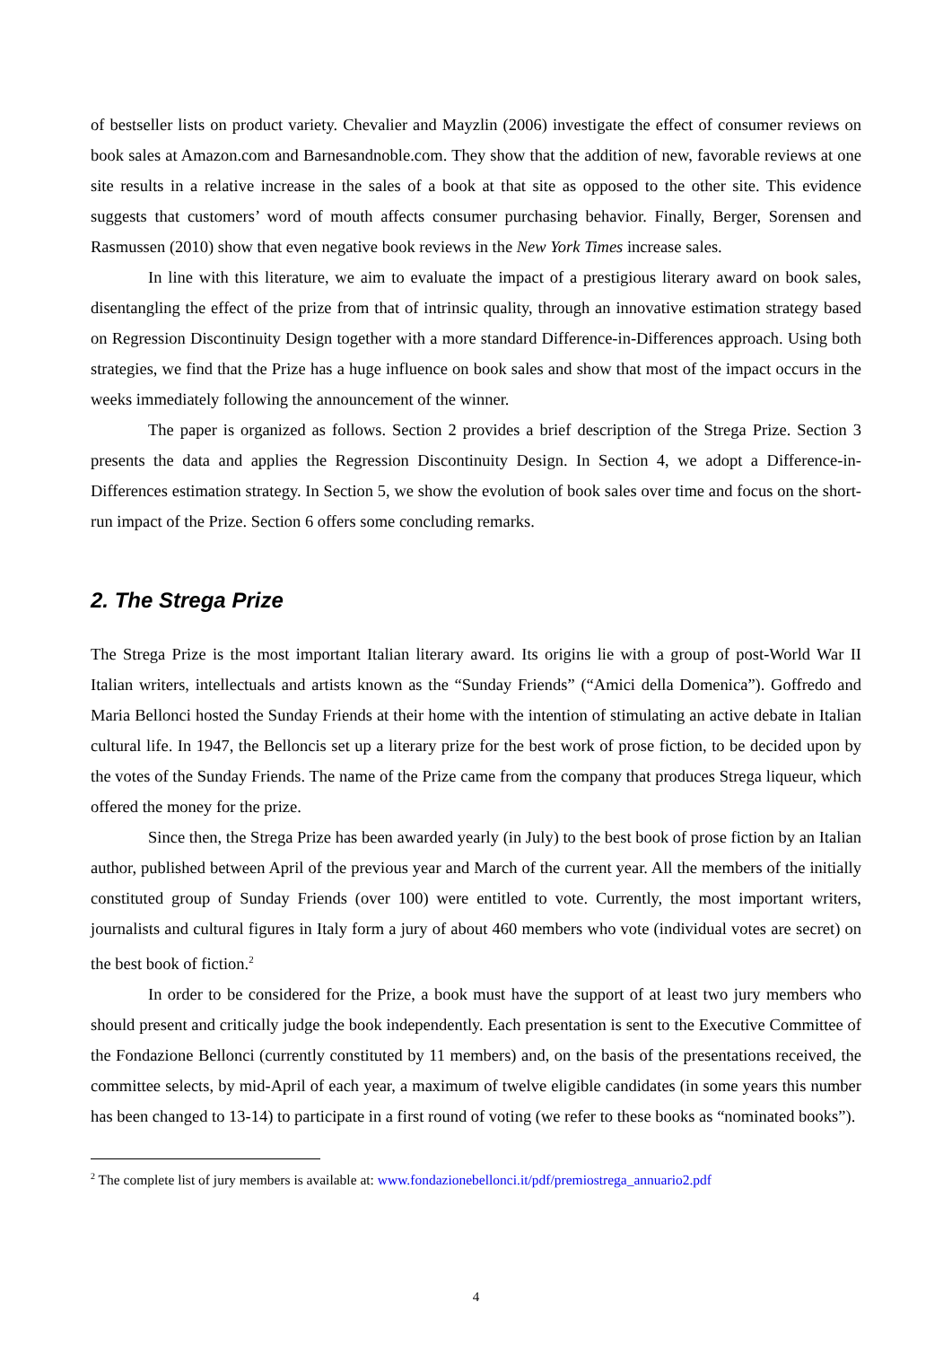of bestseller lists on product variety. Chevalier and Mayzlin (2006) investigate the effect of consumer reviews on book sales at Amazon.com and Barnesandnoble.com. They show that the addition of new, favorable reviews at one site results in a relative increase in the sales of a book at that site as opposed to the other site. This evidence suggests that customers’ word of mouth affects consumer purchasing behavior. Finally, Berger, Sorensen and Rasmussen (2010) show that even negative book reviews in the New York Times increase sales.
In line with this literature, we aim to evaluate the impact of a prestigious literary award on book sales, disentangling the effect of the prize from that of intrinsic quality, through an innovative estimation strategy based on Regression Discontinuity Design together with a more standard Difference-in-Differences approach. Using both strategies, we find that the Prize has a huge influence on book sales and show that most of the impact occurs in the weeks immediately following the announcement of the winner.
The paper is organized as follows. Section 2 provides a brief description of the Strega Prize. Section 3 presents the data and applies the Regression Discontinuity Design. In Section 4, we adopt a Difference-in-Differences estimation strategy. In Section 5, we show the evolution of book sales over time and focus on the short-run impact of the Prize. Section 6 offers some concluding remarks.
2. The Strega Prize
The Strega Prize is the most important Italian literary award. Its origins lie with a group of post-World War II Italian writers, intellectuals and artists known as the “Sunday Friends” (“Amici della Domenica”). Goffredo and Maria Bellonci hosted the Sunday Friends at their home with the intention of stimulating an active debate in Italian cultural life. In 1947, the Belloncis set up a literary prize for the best work of prose fiction, to be decided upon by the votes of the Sunday Friends. The name of the Prize came from the company that produces Strega liqueur, which offered the money for the prize.
Since then, the Strega Prize has been awarded yearly (in July) to the best book of prose fiction by an Italian author, published between April of the previous year and March of the current year. All the members of the initially constituted group of Sunday Friends (over 100) were entitled to vote. Currently, the most important writers, journalists and cultural figures in Italy form a jury of about 460 members who vote (individual votes are secret) on the best book of fiction.<sup>2</sup>
In order to be considered for the Prize, a book must have the support of at least two jury members who should present and critically judge the book independently. Each presentation is sent to the Executive Committee of the Fondazione Bellonci (currently constituted by 11 members) and, on the basis of the presentations received, the committee selects, by mid-April of each year, a maximum of twelve eligible candidates (in some years this number has been changed to 13-14) to participate in a first round of voting (we refer to these books as “nominated books”).
<sup>2</sup> The complete list of jury members is available at: www.fondazionebellonci.it/pdf/premiostrega_annuario2.pdf
4